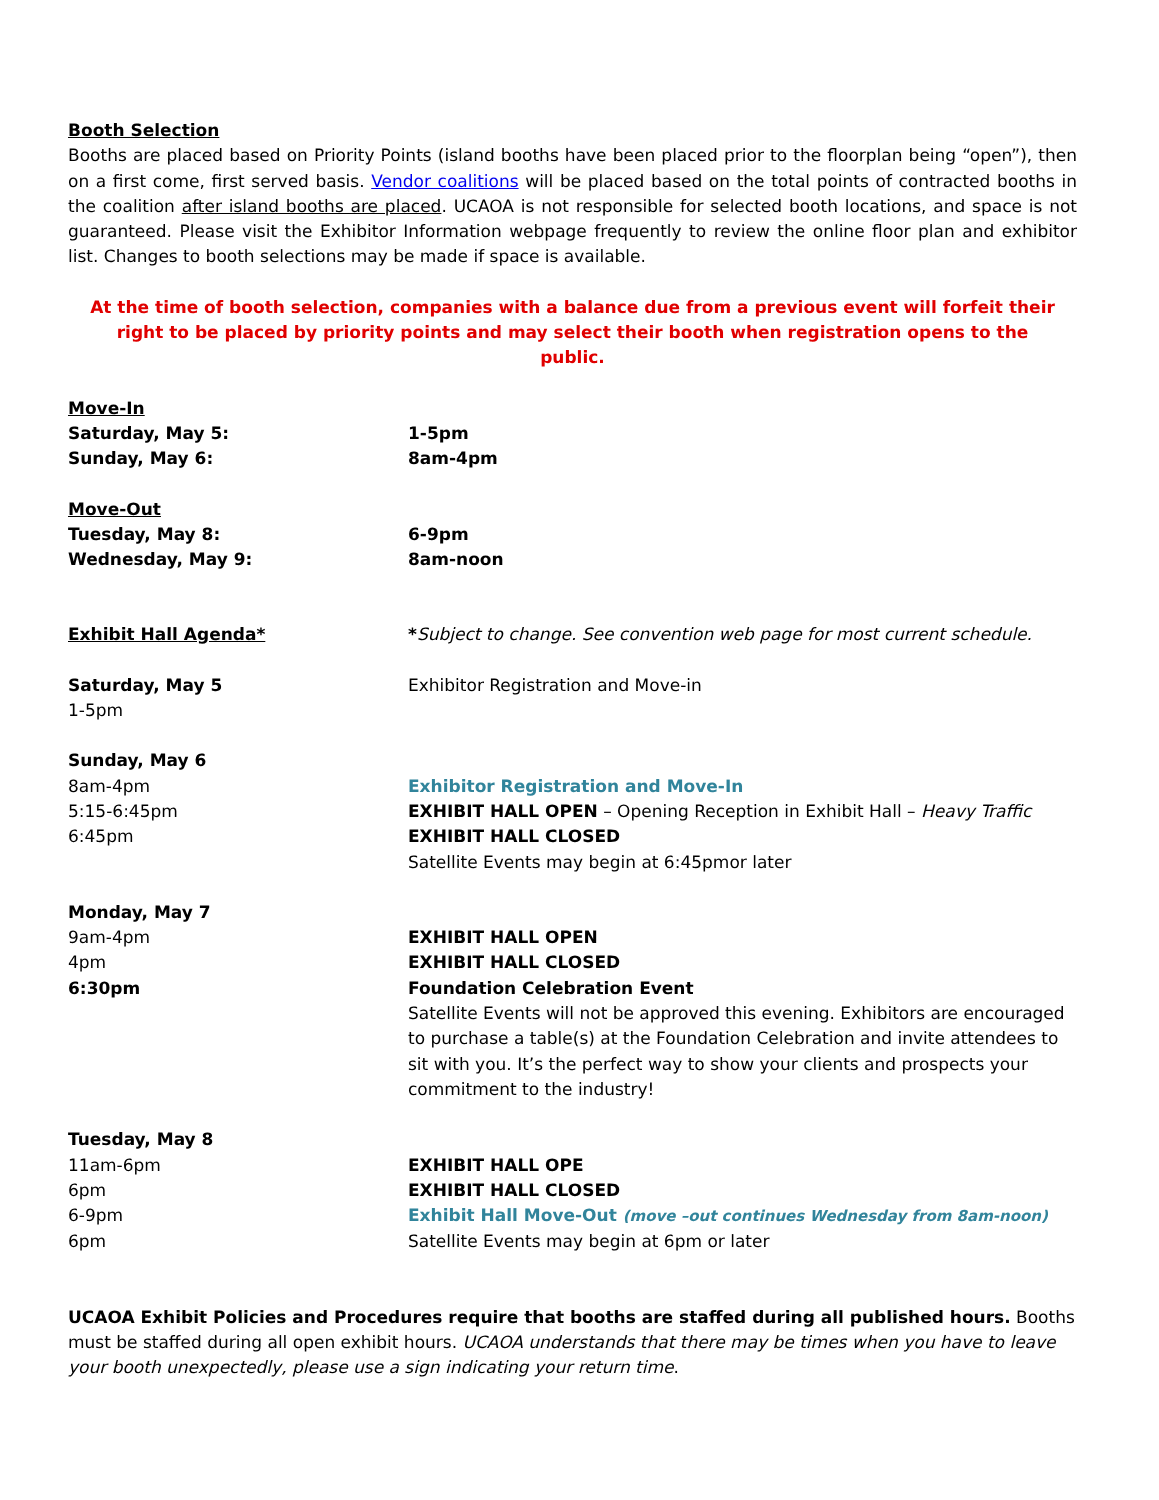Booth Selection
Booths are placed based on Priority Points (island booths have been placed prior to the floorplan being “open”), then on a first come, first served basis. Vendor coalitions will be placed based on the total points of contracted booths in the coalition after island booths are placed. UCAOA is not responsible for selected booth locations, and space is not guaranteed. Please visit the Exhibitor Information webpage frequently to review the online floor plan and exhibitor list. Changes to booth selections may be made if space is available.
At the time of booth selection, companies with a balance due from a previous event will forfeit their right to be placed by priority points and may select their booth when registration opens to the public.
Move-In
Saturday, May 5: 1-5pm
Sunday, May 6: 8am-4pm
Move-Out
Tuesday, May 8: 6-9pm
Wednesday, May 9: 8am-noon
Exhibit Hall Agenda* *Subject to change. See convention web page for most current schedule.
Saturday, May 5 Exhibitor Registration and Move-in
1-5pm
Sunday, May 6
8am-4pm Exhibitor Registration and Move-In
5:15-6:45pm EXHIBIT HALL OPEN – Opening Reception in Exhibit Hall – Heavy Traffic
6:45pm EXHIBIT HALL CLOSED
Satellite Events may begin at 6:45pmor later
Monday, May 7
9am-4pm EXHIBIT HALL OPEN
4pm EXHIBIT HALL CLOSED
6:30pm Foundation Celebration Event
Satellite Events will not be approved this evening. Exhibitors are encouraged to purchase a table(s) at the Foundation Celebration and invite attendees to sit with you. It’s the perfect way to show your clients and prospects your commitment to the industry!
Tuesday, May 8
11am-6pm EXHIBIT HALL OPE
6pm EXHIBIT HALL CLOSED
6-9pm Exhibit Hall Move-Out (move –out continues Wednesday from 8am-noon)
6pm Satellite Events may begin at 6pm or later
UCAOA Exhibit Policies and Procedures require that booths are staffed during all published hours. Booths must be staffed during all open exhibit hours. UCAOA understands that there may be times when you have to leave your booth unexpectedly, please use a sign indicating your return time.